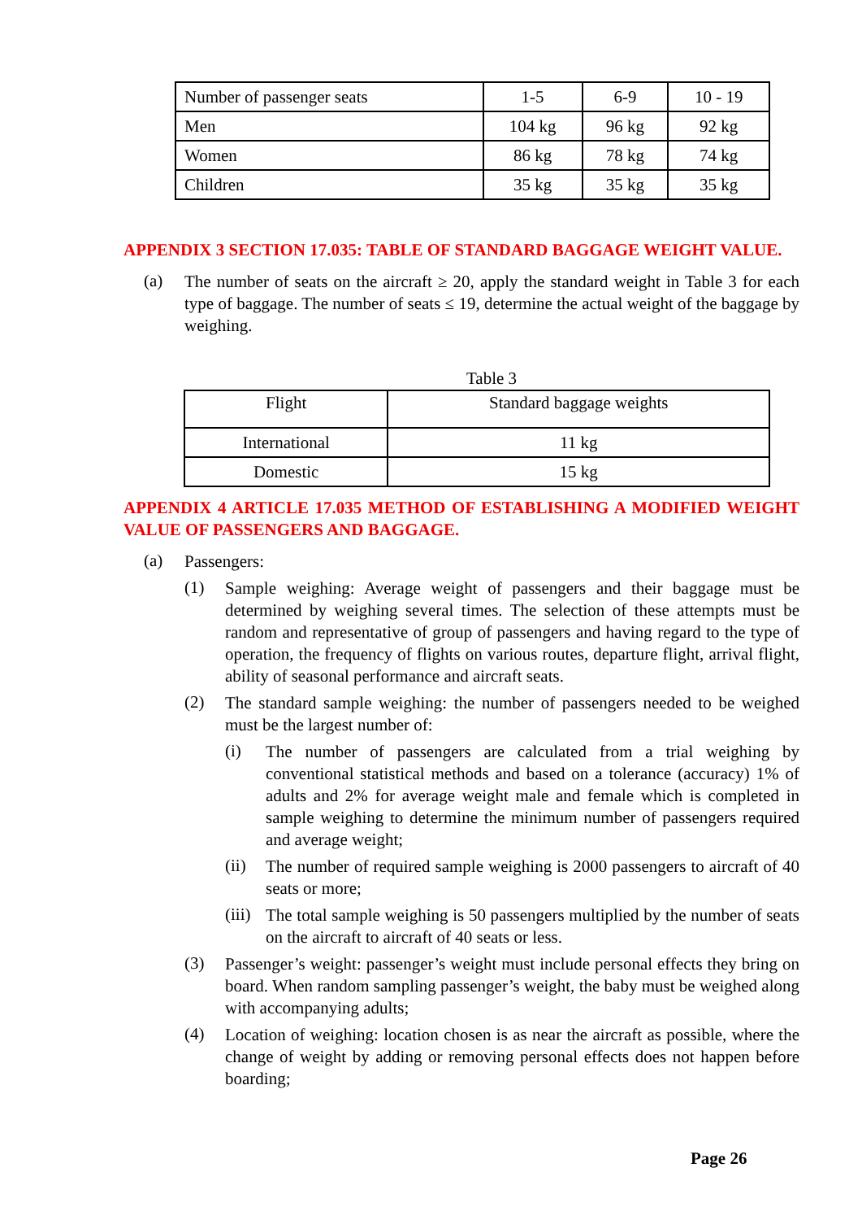| Number of passenger seats | 1-5 | 6-9 | 10 - 19 |
| Men | 104 kg | 96 kg | 92 kg |
| Women | 86 kg | 78 kg | 74 kg |
| Children | 35 kg | 35 kg | 35 kg |
APPENDIX 3 SECTION 17.035: TABLE OF STANDARD BAGGAGE WEIGHT VALUE.
(a)
The number of seats on the aircraft ≥ 20, apply the standard weight in Table 3 for each type of baggage. The number of seats ≤ 19, determine the actual weight of the baggage by weighing.
Table 3
| Flight | Standard baggage weights |
| International | 11 kg |
| Domestic | 15 kg |
APPENDIX 4 ARTICLE 17.035 METHOD OF ESTABLISHING A MODIFIED WEIGHT VALUE OF PASSENGERS AND BAGGAGE.
(a)
Passengers:
(1)
Sample weighing: Average weight of passengers and their baggage must be determined by weighing several times. The selection of these attempts must be random and representative of group of passengers and having regard to the type of operation, the frequency of flights on various routes, departure flight, arrival flight, ability of seasonal performance and aircraft seats.
(2)
The standard sample weighing: the number of passengers needed to be weighed must be the largest number of:
(i)
The number of passengers are calculated from a trial weighing by conventional statistical methods and based on a tolerance (accuracy) 1% of adults and 2% for average weight male and female which is completed in sample weighing to determine the minimum number of passengers required and average weight;
(ii)
The number of required sample weighing is 2000 passengers to aircraft of 40 seats or more;
(iii)
The total sample weighing is 50 passengers multiplied by the number of seats on the aircraft to aircraft of 40 seats or less.
(3)
Passenger’s weight: passenger’s weight must include personal effects they bring on board. When random sampling passenger’s weight, the baby must be weighed along with accompanying adults;
(4)
Location of weighing: location chosen is as near the aircraft as possible, where the change of weight by adding or removing personal effects does not happen before boarding;
Page 26